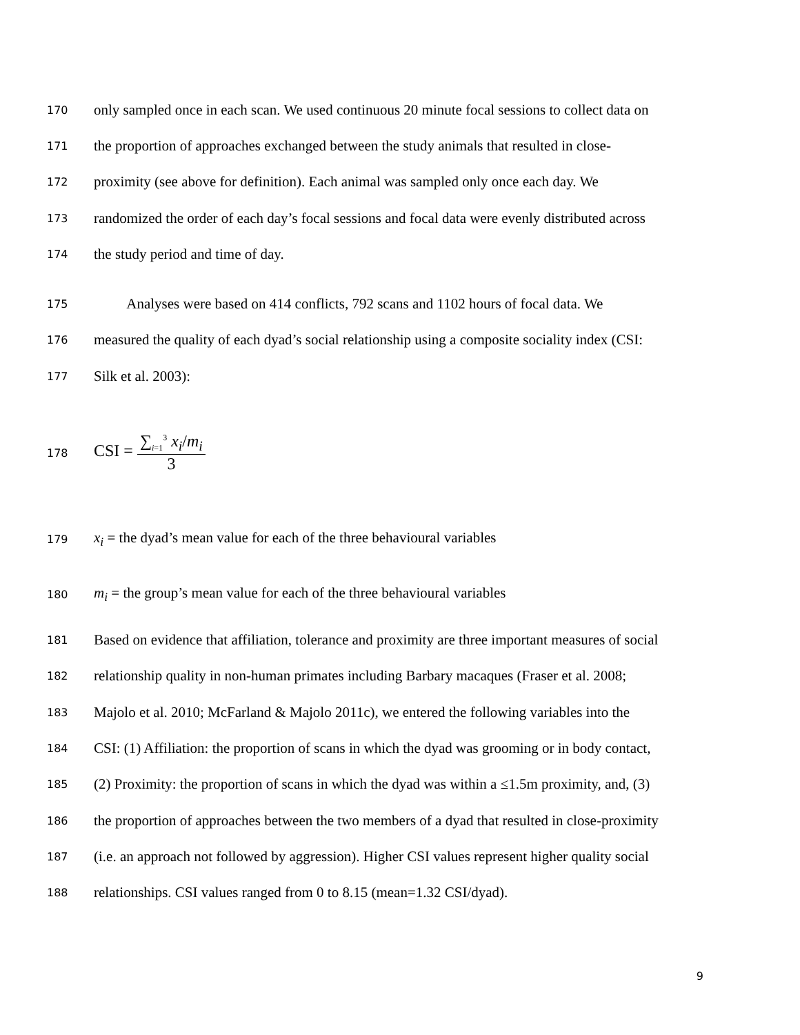170 only sampled once in each scan. We used continuous 20 minute focal sessions to collect data on
171 the proportion of approaches exchanged between the study animals that resulted in close-
172 proximity (see above for definition). Each animal was sampled only once each day. We
173 randomized the order of each day’s focal sessions and focal data were evenly distributed across
174 the study period and time of day.
175 Analyses were based on 414 conflicts, 792 scans and 1102 hours of focal data. We
176 measured the quality of each dyad’s social relationship using a composite sociality index (CSI:
177 Silk et al. 2003):
178 CSI = ∑<sub>i=1</sub><sup>3</sup> x<sub>i</sub>/m<sub>i</sub> 3
179 x<sub>i</sub> = the dyad’s mean value for each of the three behavioural variables
180 m<sub>i</sub> = the group’s mean value for each of the three behavioural variables
181 Based on evidence that affiliation, tolerance and proximity are three important measures of social
182 relationship quality in non-human primates including Barbary macaques (Fraser et al. 2008;
183 Majolo et al. 2010; McFarland & Majolo 2011c), we entered the following variables into the
184 CSI: (1) Affiliation: the proportion of scans in which the dyad was grooming or in body contact,
185 (2) Proximity: the proportion of scans in which the dyad was within a ≤1.5m proximity, and, (3)
186 the proportion of approaches between the two members of a dyad that resulted in close-proximity
187 (i.e. an approach not followed by aggression). Higher CSI values represent higher quality social
188 relationships. CSI values ranged from 0 to 8.15 (mean=1.32 CSI/dyad).
9